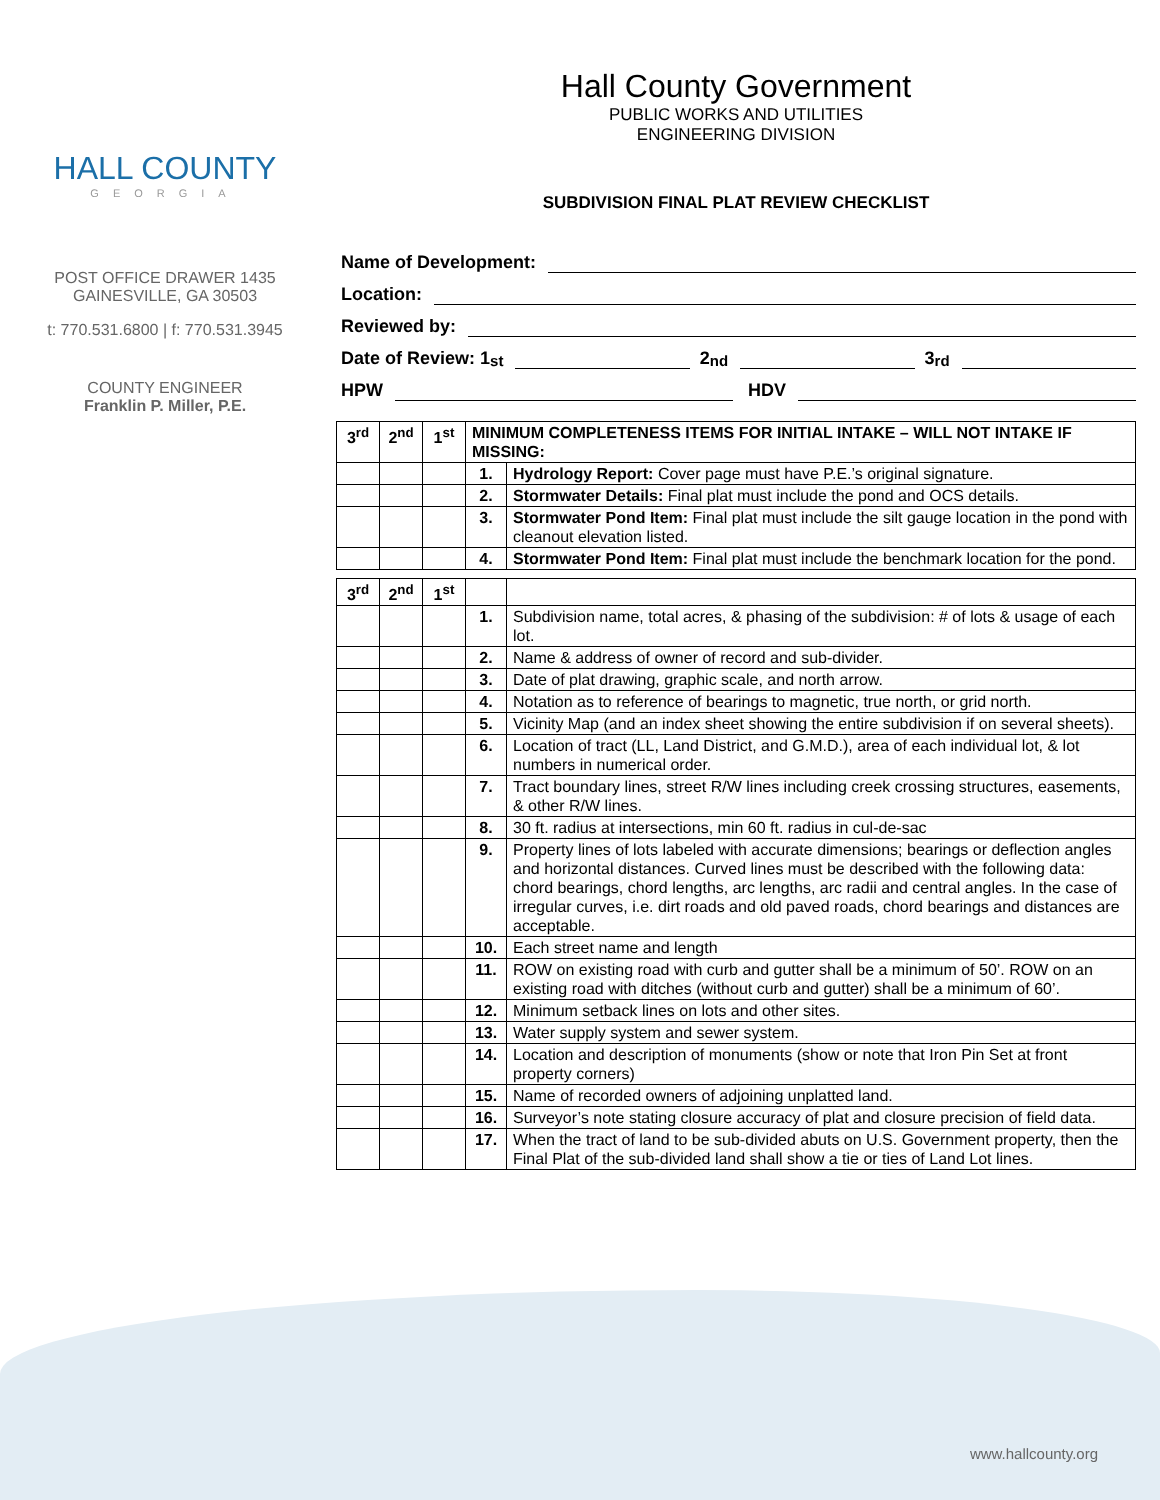HALL COUNTY
GEORGIA
POST OFFICE DRAWER 1435
GAINESVILLE, GA 30503
t: 770.531.6800 | f: 770.531.3945
COUNTY ENGINEER
Franklin P. Miller, P.E.
Hall County Government
PUBLIC WORKS AND UTILITIES
ENGINEERING DIVISION
SUBDIVISION FINAL PLAT REVIEW CHECKLIST
Name of Development:
Location:
Reviewed by:
Date of Review: 1<sup>st</sup> 2<sup>nd</sup> 3<sup>rd</sup>
HPW HDV
| 3<sup>rd</sup> | 2<sup>nd</sup> | 1<sup>st</sup> | MINIMUM COMPLETENESS ITEMS FOR INITIAL INTAKE – WILL NOT INTAKE IF MISSING: | |
| --- | --- | --- | --- | --- |
| | | | 1. | Hydrology Report: Cover page must have P.E.’s original signature. |
| | | | 2. | Stormwater Details: Final plat must include the pond and OCS details. |
| | | | 3. | Stormwater Pond Item: Final plat must include the silt gauge location in the pond with cleanout elevation listed. |
| | | | 4. | Stormwater Pond Item: Final plat must include the benchmark location for the pond. |
| 3<sup>rd</sup> | 2<sup>nd</sup> | 1<sup>st</sup> | | |
| --- | --- | --- | --- | --- |
| | | | 1. | Subdivision name, total acres, & phasing of the subdivision: # of lots & usage of each lot. |
| | | | 2. | Name & address of owner of record and sub-divider. |
| | | | 3. | Date of plat drawing, graphic scale, and north arrow. |
| | | | 4. | Notation as to reference of bearings to magnetic, true north, or grid north. |
| | | | 5. | Vicinity Map (and an index sheet showing the entire subdivision if on several sheets). |
| | | | 6. | Location of tract (LL, Land District, and G.M.D.), area of each individual lot, & lot numbers in numerical order. |
| | | | 7. | Tract boundary lines, street R/W lines including creek crossing structures, easements, & other R/W lines. |
| | | | 8. | 30 ft. radius at intersections, min 60 ft. radius in cul-de-sac |
| | | | 9. | Property lines of lots labeled with accurate dimensions; bearings or deflection angles and horizontal distances. Curved lines must be described with the following data: chord bearings, chord lengths, arc lengths, arc radii and central angles. In the case of irregular curves, i.e. dirt roads and old paved roads, chord bearings and distances are acceptable. |
| | | | 10. | Each street name and length |
| | | | 11. | ROW on existing road with curb and gutter shall be a minimum of 50’. ROW on an existing road with ditches (without curb and gutter) shall be a minimum of 60’. |
| | | | 12. | Minimum setback lines on lots and other sites. |
| | | | 13. | Water supply system and sewer system. |
| | | | 14. | Location and description of monuments (show or note that Iron Pin Set at front property corners) |
| | | | 15. | Name of recorded owners of adjoining unplatted land. |
| | | | 16. | Surveyor’s note stating closure accuracy of plat and closure precision of field data. |
| | | | 17. | When the tract of land to be sub-divided abuts on U.S. Government property, then the Final Plat of the sub-divided land shall show a tie or ties of Land Lot lines. |
www.hallcounty.org